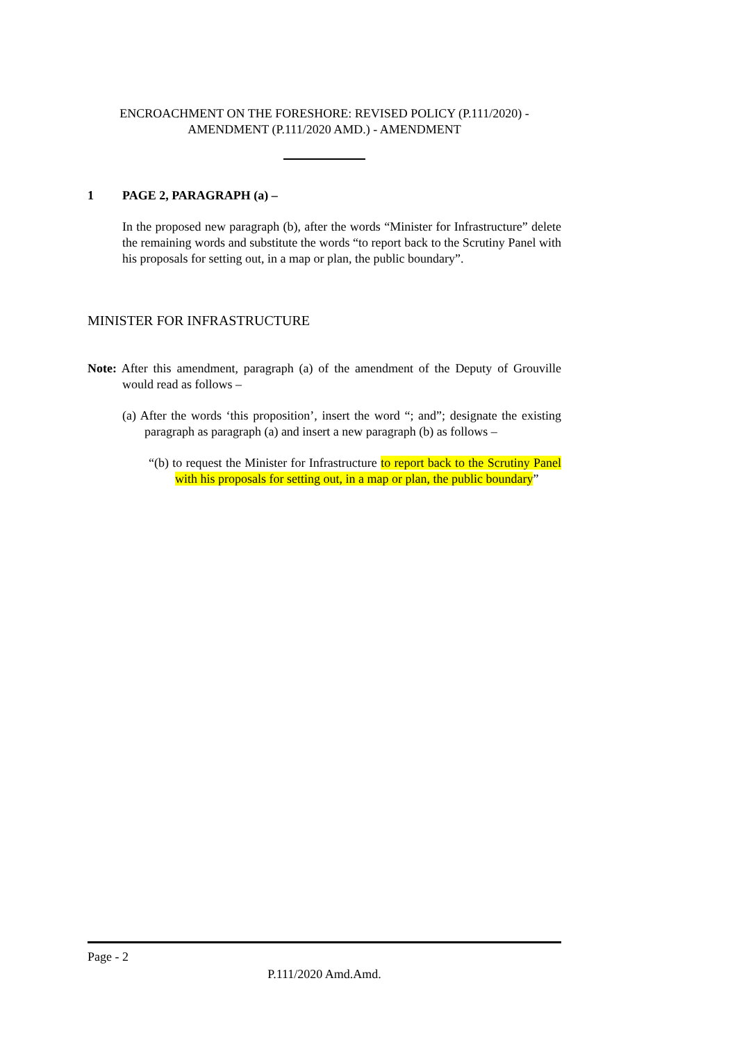ENCROACHMENT ON THE FORESHORE: REVISED POLICY (P.111/2020) -
AMENDMENT (P.111/2020 AMD.) - AMENDMENT
1 PAGE 2, PARAGRAPH (a) –
In the proposed new paragraph (b), after the words “Minister for Infrastructure” delete the remaining words and substitute the words “to report back to the Scrutiny Panel with his proposals for setting out, in a map or plan, the public boundary”.
MINISTER FOR INFRASTRUCTURE
Note: After this amendment, paragraph (a) of the amendment of the Deputy of Grouville would read as follows –
(a) After the words ‘this proposition’, insert the word “; and”; designate the existing paragraph as paragraph (a) and insert a new paragraph (b) as follows –
“(b) to request the Minister for Infrastructure to report back to the Scrutiny Panel with his proposals for setting out, in a map or plan, the public boundary”
Page - 2
P.111/2020 Amd.Amd.